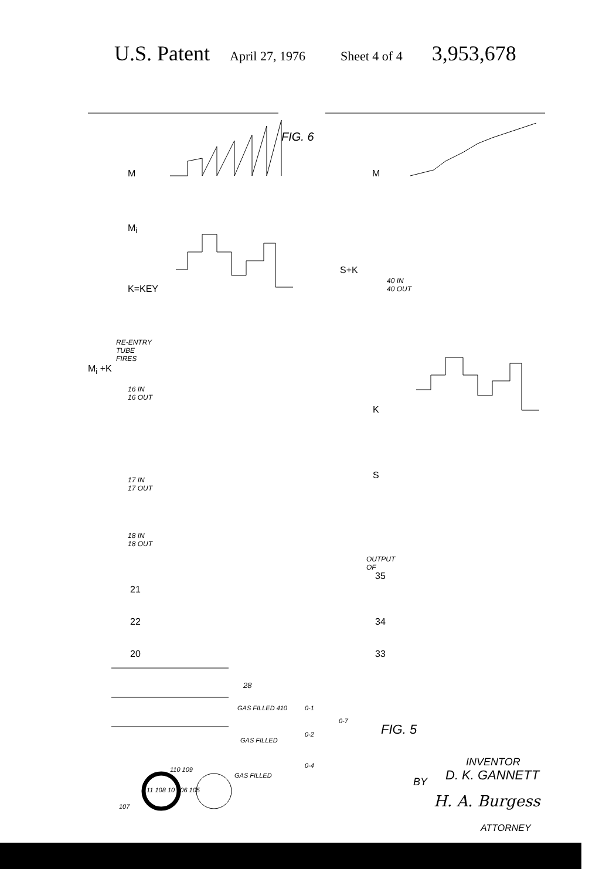U.S. Patent April 27, 1976 Sheet 4 of 4 3,953,678
FIG. 6
M M
M<sub>i</sub>
S+K
K=KEY
40 IN
40 OUT
M<sub>i</sub> +K
RE-ENTRY
TUBE
FIRES
16 IN
16 OUT
K
S 17 IN
17 OUT
18 IN
18 OUT
OUTPUT
OF
35
21
22 34
20 33
28
GAS FILLED 410 0-1
0-7
0-2
GAS FILLED
0-4
GAS FILLED
110 109
11 108 10 106 105
107
FIG. 5
INVENTOR
BY D. K. GANNETT
H. A. Burgess
ATTORNEY